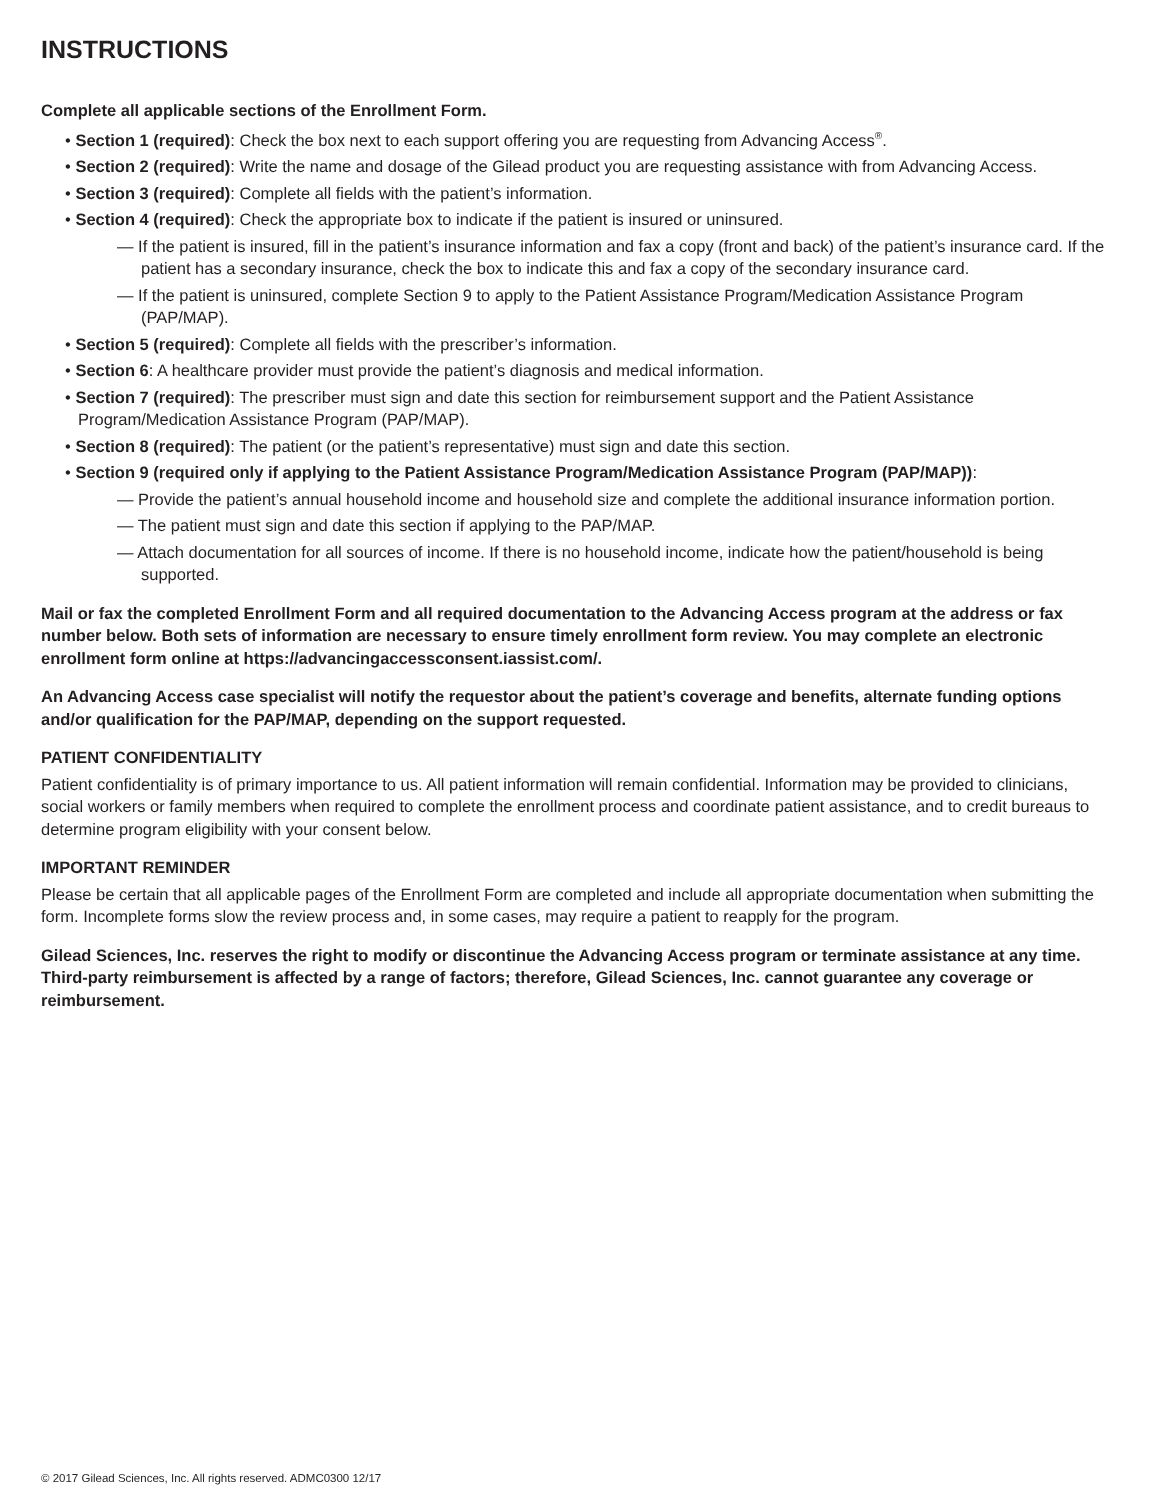INSTRUCTIONS
Complete all applicable sections of the Enrollment Form.
• Section 1 (required): Check the box next to each support offering you are requesting from Advancing Access<sup>®</sup>.
• Section 2 (required): Write the name and dosage of the Gilead product you are requesting assistance with from Advancing Access.
• Section 3 (required): Complete all fields with the patient’s information.
• Section 4 (required): Check the appropriate box to indicate if the patient is insured or uninsured.
— If the patient is insured, fill in the patient’s insurance information and fax a copy (front and back) of the patient’s insurance card. If the patient has a secondary insurance, check the box to indicate this and fax a copy of the secondary insurance card.
— If the patient is uninsured, complete Section 9 to apply to the Patient Assistance Program/Medication Assistance Program (PAP/MAP).
• Section 5 (required): Complete all fields with the prescriber’s information.
• Section 6: A healthcare provider must provide the patient’s diagnosis and medical information.
• Section 7 (required): The prescriber must sign and date this section for reimbursement support and the Patient Assistance Program/Medication Assistance Program (PAP/MAP).
• Section 8 (required): The patient (or the patient’s representative) must sign and date this section.
• Section 9 (required only if applying to the Patient Assistance Program/Medication Assistance Program (PAP/MAP)):
— Provide the patient’s annual household income and household size and complete the additional insurance information portion.
— The patient must sign and date this section if applying to the PAP/MAP.
— Attach documentation for all sources of income. If there is no household income, indicate how the patient/household is being supported.
Mail or fax the completed Enrollment Form and all required documentation to the Advancing Access program at the address or fax number below. Both sets of information are necessary to ensure timely enrollment form review. You may complete an electronic enrollment form online at https://advancingaccessconsent.iassist.com/.
An Advancing Access case specialist will notify the requestor about the patient’s coverage and benefits, alternate funding options and/or qualification for the PAP/MAP, depending on the support requested.
PATIENT CONFIDENTIALITY
Patient confidentiality is of primary importance to us. All patient information will remain confidential. Information may be provided to clinicians, social workers or family members when required to complete the enrollment process and coordinate patient assistance, and to credit bureaus to determine program eligibility with your consent below.
IMPORTANT REMINDER
Please be certain that all applicable pages of the Enrollment Form are completed and include all appropriate documentation when submitting the form. Incomplete forms slow the review process and, in some cases, may require a patient to reapply for the program.
Gilead Sciences, Inc. reserves the right to modify or discontinue the Advancing Access program or terminate assistance at any time. Third-party reimbursement is affected by a range of factors; therefore, Gilead Sciences, Inc. cannot guarantee any coverage or reimbursement.
© 2017 Gilead Sciences, Inc. All rights reserved. ADMC0300 12/17